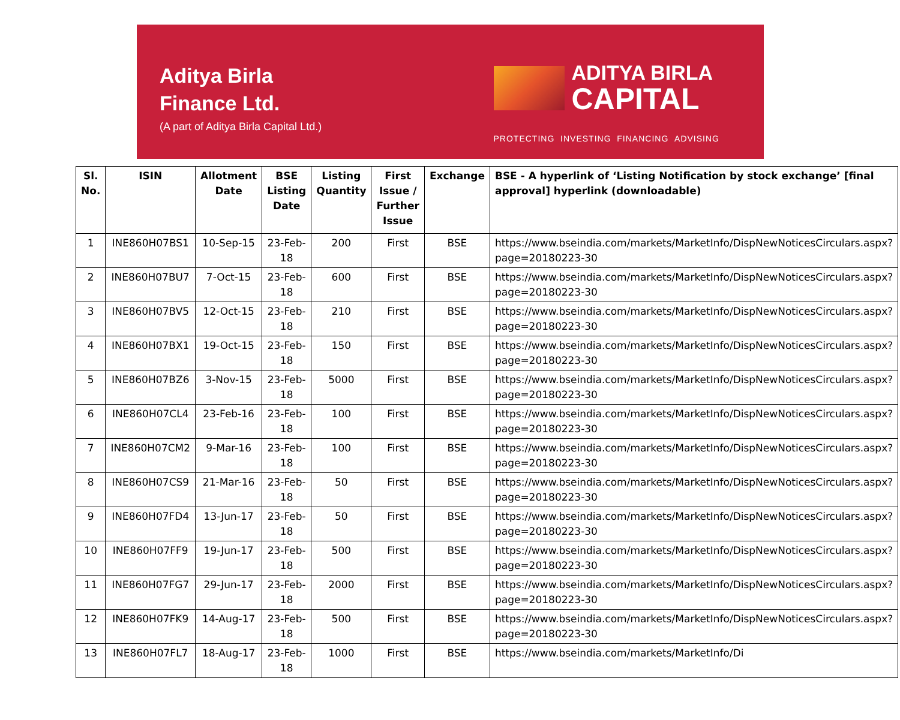Aditya Birla
Finance Ltd.
(A part of Aditya Birla Capital Ltd.)
ADITYA BIRLA
CAPITAL
PROTECTING INVESTING FINANCING ADVISING
| Sl. No. | ISIN | Allotment Date | BSE Listing Date | Listing Quantity | First Issue / Further Issue | Exchange | BSE - A hyperlink of ‘Listing Notification by stock exchange’ [final approval] hyperlink (downloadable) |
| --- | --- | --- | --- | --- | --- | --- | --- |
| 1 | INE860H07BS1 | 10-Sep-15 | 23-Feb-18 | 200 | First | BSE | https://www.bseindia.com/markets/MarketInfo/DispNewNoticesCirculars.aspx?page=20180223-30 |
| 2 | INE860H07BU7 | 7-Oct-15 | 23-Feb-18 | 600 | First | BSE | https://www.bseindia.com/markets/MarketInfo/DispNewNoticesCirculars.aspx?page=20180223-30 |
| 3 | INE860H07BV5 | 12-Oct-15 | 23-Feb-18 | 210 | First | BSE | https://www.bseindia.com/markets/MarketInfo/DispNewNoticesCirculars.aspx?page=20180223-30 |
| 4 | INE860H07BX1 | 19-Oct-15 | 23-Feb-18 | 150 | First | BSE | https://www.bseindia.com/markets/MarketInfo/DispNewNoticesCirculars.aspx?page=20180223-30 |
| 5 | INE860H07BZ6 | 3-Nov-15 | 23-Feb-18 | 5000 | First | BSE | https://www.bseindia.com/markets/MarketInfo/DispNewNoticesCirculars.aspx?page=20180223-30 |
| 6 | INE860H07CL4 | 23-Feb-16 | 23-Feb-18 | 100 | First | BSE | https://www.bseindia.com/markets/MarketInfo/DispNewNoticesCirculars.aspx?page=20180223-30 |
| 7 | INE860H07CM2 | 9-Mar-16 | 23-Feb-18 | 100 | First | BSE | https://www.bseindia.com/markets/MarketInfo/DispNewNoticesCirculars.aspx?page=20180223-30 |
| 8 | INE860H07CS9 | 21-Mar-16 | 23-Feb-18 | 50 | First | BSE | https://www.bseindia.com/markets/MarketInfo/DispNewNoticesCirculars.aspx?page=20180223-30 |
| 9 | INE860H07FD4 | 13-Jun-17 | 23-Feb-18 | 50 | First | BSE | https://www.bseindia.com/markets/MarketInfo/DispNewNoticesCirculars.aspx?page=20180223-30 |
| 10 | INE860H07FF9 | 19-Jun-17 | 23-Feb-18 | 500 | First | BSE | https://www.bseindia.com/markets/MarketInfo/DispNewNoticesCirculars.aspx?page=20180223-30 |
| 11 | INE860H07FG7 | 29-Jun-17 | 23-Feb-18 | 2000 | First | BSE | https://www.bseindia.com/markets/MarketInfo/DispNewNoticesCirculars.aspx?page=20180223-30 |
| 12 | INE860H07FK9 | 14-Aug-17 | 23-Feb-18 | 500 | First | BSE | https://www.bseindia.com/markets/MarketInfo/DispNewNoticesCirculars.aspx?page=20180223-30 |
| 13 | INE860H07FL7 | 18-Aug-17 | 23-Feb-18 | 1000 | First | BSE | https://www.bseindia.com/markets/MarketInfo/Di |